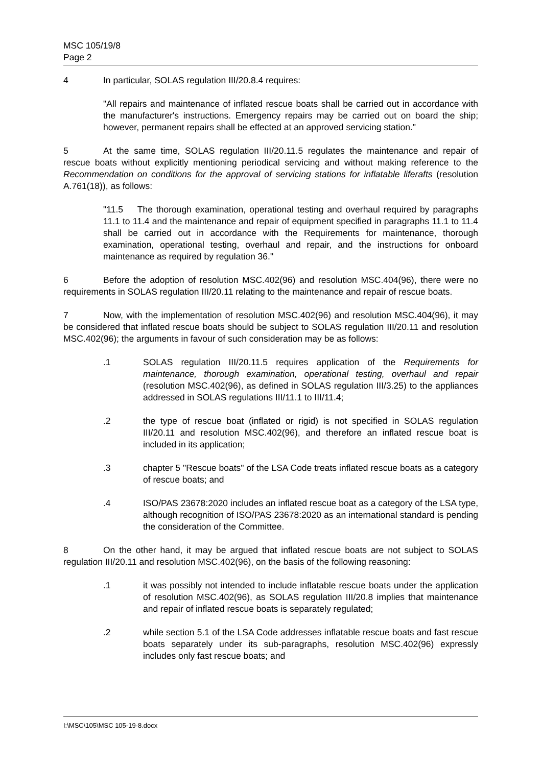MSC 105/19/8
Page 2
4 In particular, SOLAS regulation III/20.8.4 requires:
"All repairs and maintenance of inflated rescue boats shall be carried out in accordance with the manufacturer's instructions. Emergency repairs may be carried out on board the ship; however, permanent repairs shall be effected at an approved servicing station."
5 At the same time, SOLAS regulation III/20.11.5 regulates the maintenance and repair of rescue boats without explicitly mentioning periodical servicing and without making reference to the Recommendation on conditions for the approval of servicing stations for inflatable liferafts (resolution A.761(18)), as follows:
"11.5 The thorough examination, operational testing and overhaul required by paragraphs 11.1 to 11.4 and the maintenance and repair of equipment specified in paragraphs 11.1 to 11.4 shall be carried out in accordance with the Requirements for maintenance, thorough examination, operational testing, overhaul and repair, and the instructions for onboard maintenance as required by regulation 36."
6 Before the adoption of resolution MSC.402(96) and resolution MSC.404(96), there were no requirements in SOLAS regulation III/20.11 relating to the maintenance and repair of rescue boats.
7 Now, with the implementation of resolution MSC.402(96) and resolution MSC.404(96), it may be considered that inflated rescue boats should be subject to SOLAS regulation III/20.11 and resolution MSC.402(96); the arguments in favour of such consideration may be as follows:
.1 SOLAS regulation III/20.11.5 requires application of the Requirements for maintenance, thorough examination, operational testing, overhaul and repair (resolution MSC.402(96), as defined in SOLAS regulation III/3.25) to the appliances addressed in SOLAS regulations III/11.1 to III/11.4;
.2 the type of rescue boat (inflated or rigid) is not specified in SOLAS regulation III/20.11 and resolution MSC.402(96), and therefore an inflated rescue boat is included in its application;
.3 chapter 5 "Rescue boats" of the LSA Code treats inflated rescue boats as a category of rescue boats; and
.4 ISO/PAS 23678:2020 includes an inflated rescue boat as a category of the LSA type, although recognition of ISO/PAS 23678:2020 as an international standard is pending the consideration of the Committee.
8 On the other hand, it may be argued that inflated rescue boats are not subject to SOLAS regulation III/20.11 and resolution MSC.402(96), on the basis of the following reasoning:
.1 it was possibly not intended to include inflatable rescue boats under the application of resolution MSC.402(96), as SOLAS regulation III/20.8 implies that maintenance and repair of inflated rescue boats is separately regulated;
.2 while section 5.1 of the LSA Code addresses inflatable rescue boats and fast rescue boats separately under its sub-paragraphs, resolution MSC.402(96) expressly includes only fast rescue boats; and
I:\MSC\105\MSC 105-19-8.docx